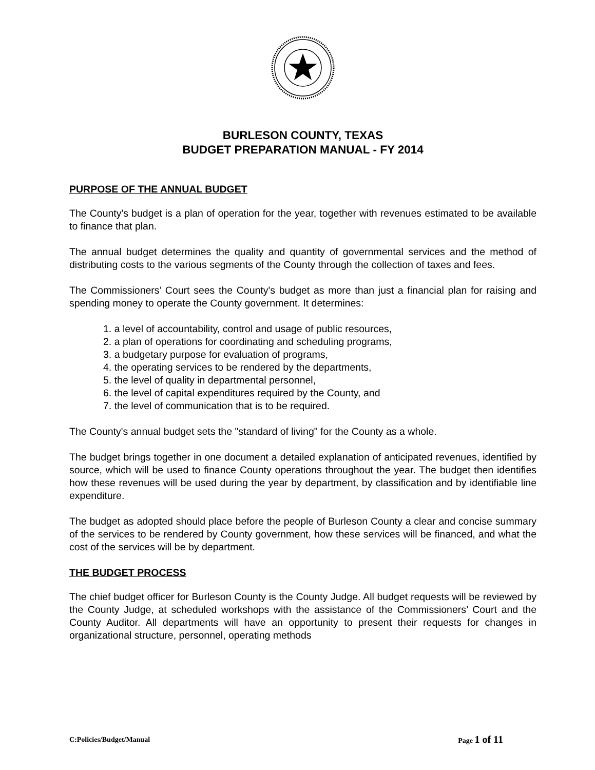BURLESON COUNTY, TEXAS
BUDGET PREPARATION MANUAL - FY 2014
PURPOSE OF THE ANNUAL BUDGET
The County's budget is a plan of operation for the year, together with revenues estimated to be available to finance that plan.
The annual budget determines the quality and quantity of governmental services and the method of distributing costs to the various segments of the County through the collection of taxes and fees.
The Commissioners’ Court sees the County's budget as more than just a financial plan for raising and spending money to operate the County government. It determines:
1. a level of accountability, control and usage of public resources,
2. a plan of operations for coordinating and scheduling programs,
3. a budgetary purpose for evaluation of programs,
4. the operating services to be rendered by the departments,
5. the level of quality in departmental personnel,
6. the level of capital expenditures required by the County, and
7. the level of communication that is to be required.
The County's annual budget sets the "standard of living" for the County as a whole.
The budget brings together in one document a detailed explanation of anticipated revenues, identified by source, which will be used to finance County operations throughout the year. The budget then identifies how these revenues will be used during the year by department, by classification and by identifiable line expenditure.
The budget as adopted should place before the people of Burleson County a clear and concise summary of the services to be rendered by County government, how these services will be financed, and what the cost of the services will be by department.
THE BUDGET PROCESS
The chief budget officer for Burleson County is the County Judge. All budget requests will be reviewed by the County Judge, at scheduled workshops with the assistance of the Commissioners’ Court and the County Auditor. All departments will have an opportunity to present their requests for changes in organizational structure, personnel, operating methods
C:Policies/Budget/Manual Page 1 of 11